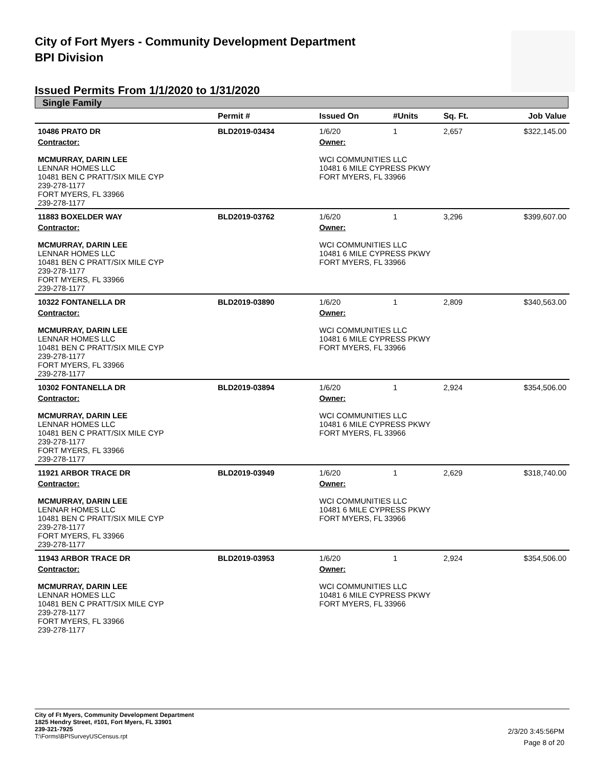City of Fort Myers - Community Development Department
BPI Division
Issued Permits From 1/1/2020 to 1/31/2020
Single Family
| | Permit # | Issued On | #Units | Sq. Ft. | Job Value |
| --- | --- | --- | --- | --- | --- |
| 10486 PRATO DR | BLD2019-03434 | 1/6/20 | 1 | 2,657 | $322,145.00 |
| Contractor: MCMURRAY, DARIN LEE LENNAR HOMES LLC 10481 BEN C PRATT/SIX MILE CYP 239-278-1177 FORT MYERS, FL 33966 239-278-1177 | | Owner: WCI COMMUNITIES LLC 10481 6 MILE CYPRESS PKWY FORT MYERS, FL 33966 | | | |
| 11883 BOXELDER WAY | BLD2019-03762 | 1/6/20 | 1 | 3,296 | $399,607.00 |
| Contractor: MCMURRAY, DARIN LEE LENNAR HOMES LLC 10481 BEN C PRATT/SIX MILE CYP 239-278-1177 FORT MYERS, FL 33966 239-278-1177 | | Owner: WCI COMMUNITIES LLC 10481 6 MILE CYPRESS PKWY FORT MYERS, FL 33966 | | | |
| 10322 FONTANELLA DR | BLD2019-03890 | 1/6/20 | 1 | 2,809 | $340,563.00 |
| Contractor: MCMURRAY, DARIN LEE LENNAR HOMES LLC 10481 BEN C PRATT/SIX MILE CYP 239-278-1177 FORT MYERS, FL 33966 239-278-1177 | | Owner: WCI COMMUNITIES LLC 10481 6 MILE CYPRESS PKWY FORT MYERS, FL 33966 | | | |
| 10302 FONTANELLA DR | BLD2019-03894 | 1/6/20 | 1 | 2,924 | $354,506.00 |
| Contractor: MCMURRAY, DARIN LEE LENNAR HOMES LLC 10481 BEN C PRATT/SIX MILE CYP 239-278-1177 FORT MYERS, FL 33966 239-278-1177 | | Owner: WCI COMMUNITIES LLC 10481 6 MILE CYPRESS PKWY FORT MYERS, FL 33966 | | | |
| 11921 ARBOR TRACE DR | BLD2019-03949 | 1/6/20 | 1 | 2,629 | $318,740.00 |
| Contractor: MCMURRAY, DARIN LEE LENNAR HOMES LLC 10481 BEN C PRATT/SIX MILE CYP 239-278-1177 FORT MYERS, FL 33966 239-278-1177 | | Owner: WCI COMMUNITIES LLC 10481 6 MILE CYPRESS PKWY FORT MYERS, FL 33966 | | | |
| 11943 ARBOR TRACE DR | BLD2019-03953 | 1/6/20 | 1 | 2,924 | $354,506.00 |
| Contractor: MCMURRAY, DARIN LEE LENNAR HOMES LLC 10481 BEN C PRATT/SIX MILE CYP 239-278-1177 FORT MYERS, FL 33966 239-278-1177 | | Owner: WCI COMMUNITIES LLC 10481 6 MILE CYPRESS PKWY FORT MYERS, FL 33966 | | | |
City of Ft Myers, Community Development Department
1825 Hendry Street, #101, Fort Myers, FL 33901
239-321-7925
T:\Forms\BPISurveyUSCensus.rpt
2/3/20 3:45:56PM
Page 8 of 20